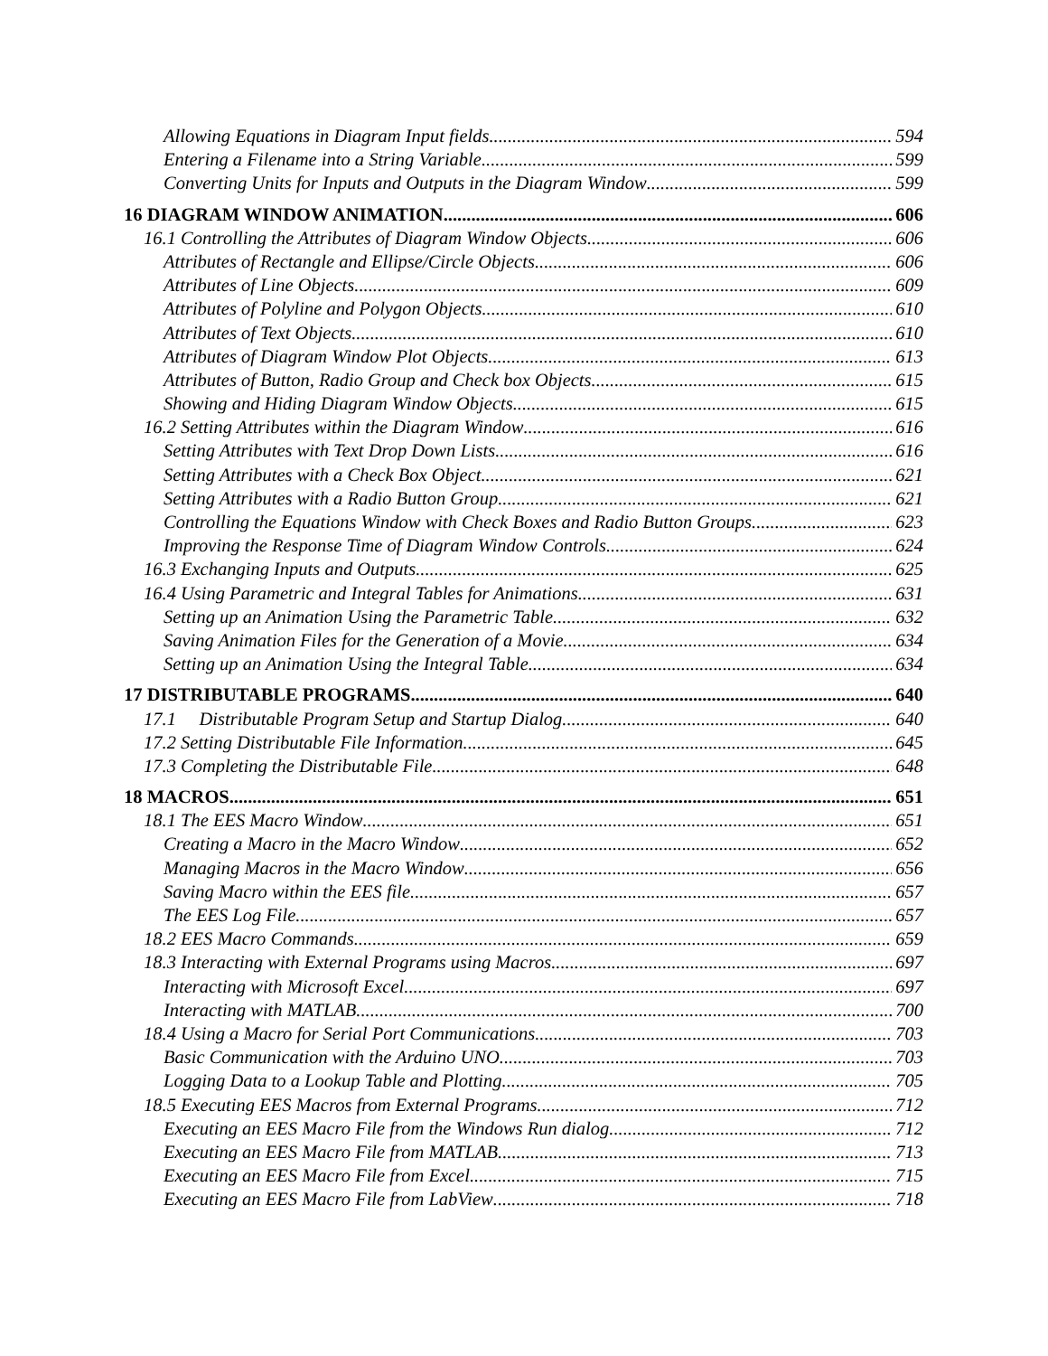Allowing Equations in Diagram Input fields 594
Entering a Filename into a String Variable 599
Converting Units for Inputs and Outputs in the Diagram Window 599
16 DIAGRAM WINDOW ANIMATION 606
16.1 Controlling the Attributes of Diagram Window Objects 606
Attributes of Rectangle and Ellipse/Circle Objects 606
Attributes of Line Objects 609
Attributes of Polyline and Polygon Objects 610
Attributes of Text Objects 610
Attributes of Diagram Window Plot Objects 613
Attributes of Button, Radio Group and Check box Objects 615
Showing and Hiding Diagram Window Objects 615
16.2 Setting Attributes within the Diagram Window 616
Setting Attributes with Text Drop Down Lists 616
Setting Attributes with a Check Box Object 621
Setting Attributes with a Radio Button Group 621
Controlling the Equations Window with Check Boxes and Radio Button Groups 623
Improving the Response Time of Diagram Window Controls 624
16.3 Exchanging Inputs and Outputs 625
16.4 Using Parametric and Integral Tables for Animations 631
Setting up an Animation Using the Parametric Table 632
Saving Animation Files for the Generation of a Movie 634
Setting up an Animation Using the Integral Table 634
17 DISTRIBUTABLE PROGRAMS 640
17.1 Distributable Program Setup and Startup Dialog 640
17.2 Setting Distributable File Information 645
17.3 Completing the Distributable File 648
18 MACROS 651
18.1 The EES Macro Window 651
Creating a Macro in the Macro Window 652
Managing Macros in the Macro Window 656
Saving Macro within the EES file 657
The EES Log File 657
18.2 EES Macro Commands 659
18.3 Interacting with External Programs using Macros 697
Interacting with Microsoft Excel 697
Interacting with MATLAB 700
18.4 Using a Macro for Serial Port Communications 703
Basic Communication with the Arduino UNO 703
Logging Data to a Lookup Table and Plotting 705
18.5 Executing EES Macros from External Programs 712
Executing an EES Macro File from the Windows Run dialog 712
Executing an EES Macro File from MATLAB 713
Executing an EES Macro File from Excel 715
Executing an EES Macro File from LabView 718